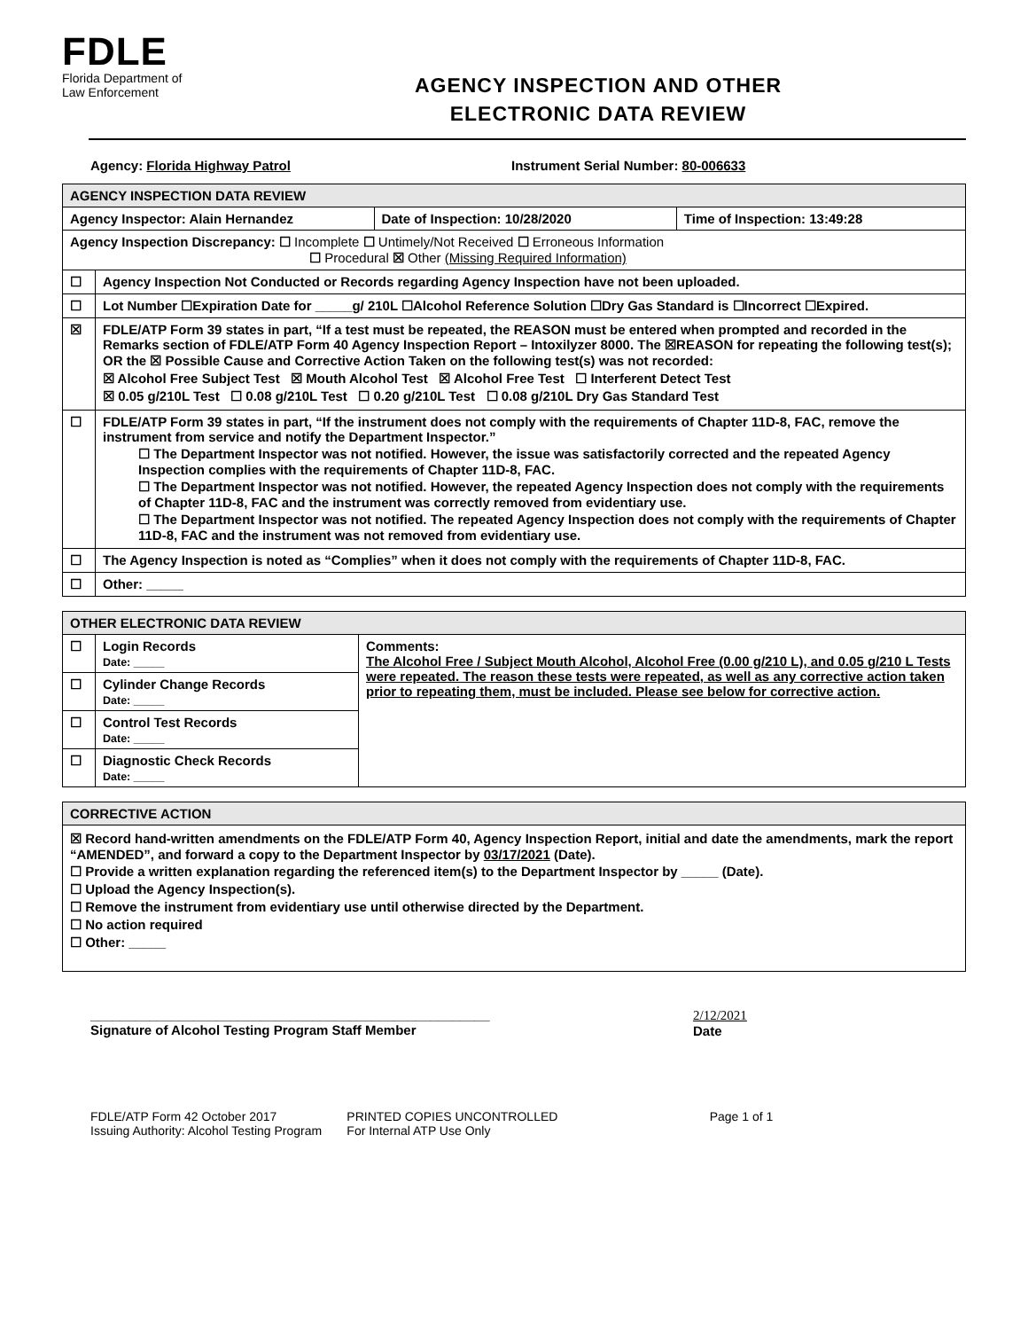FDLE
Florida Department of
Law Enforcement
AGENCY INSPECTION AND OTHER
ELECTRONIC DATA REVIEW
Agency: Florida Highway Patrol Instrument Serial Number: 80-006633
| AGENCY INSPECTION DATA REVIEW | | | |
| --- | --- | --- | --- |
| Agency Inspector: Alain Hernandez | | Date of Inspection: 10/28/2020 | Time of Inspection: 13:49:28 |
| Agency Inspection Discrepancy: ☐ Incomplete ☐ Untimely/Not Received ☐ Erroneous Information ☐ Procedural ☒ Other (Missing Required Information) | | | |
| ☐ | Agency Inspection Not Conducted or Records regarding Agency Inspection have not been uploaded. | | |
| ☐ | Lot Number ☐Expiration Date for _____g/ 210L ☐Alcohol Reference Solution ☐Dry Gas Standard is ☐Incorrect ☐Expired. | | |
| ☒ | FDLE/ATP Form 39 states in part, “If a test must be repeated, the REASON must be entered when prompted and recorded in the Remarks section of FDLE/ATP Form 40 Agency Inspection Report – Intoxilyzer 8000. The ☒REASON for repeating the following test(s); OR the ☒ Possible Cause and Corrective Action Taken on the following test(s) was not recorded: ☒ Alcohol Free Subject Test ☒ Mouth Alcohol Test ☒ Alcohol Free Test ☐ Interferent Detect Test ☒ 0.05 g/210L Test ☐ 0.08 g/210L Test ☐ 0.20 g/210L Test ☐ 0.08 g/210L Dry Gas Standard Test | | |
| ☐ | FDLE/ATP Form 39 states in part, “If the instrument does not comply with the requirements of Chapter 11D-8, FAC, remove the instrument from service and notify the Department Inspector.” ☐ The Department Inspector was not notified. However, the issue was satisfactorily corrected and the repeated Agency Inspection complies with the requirements of Chapter 11D-8, FAC. ☐ The Department Inspector was not notified. However, the repeated Agency Inspection does not comply with the requirements of Chapter 11D-8, FAC and the instrument was correctly removed from evidentiary use. ☐ The Department Inspector was not notified. The repeated Agency Inspection does not comply with the requirements of Chapter 11D-8, FAC and the instrument was not removed from evidentiary use. | | |
| ☐ | The Agency Inspection is noted as “Complies” when it does not comply with the requirements of Chapter 11D-8, FAC. | | |
| ☐ | Other: _____ | | |
| OTHER ELECTRONIC DATA REVIEW | | |
| --- | --- | --- |
| ☐ | Login Records Date: _____ | Comments: The Alcohol Free / Subject Mouth Alcohol, Alcohol Free (0.00 g/210 L), and 0.05 g/210 L Tests were repeated. The reason these tests were repeated, as well as any corrective action taken prior to repeating them, must be included. Please see below for corrective action. |
| ☐ | Cylinder Change Records Date: _____ | |
| ☐ | Control Test Records Date: _____ | |
| ☐ | Diagnostic Check Records Date: _____ | |
| CORRECTIVE ACTION |
| --- |
| ☒ Record hand-written amendments on the FDLE/ATP Form 40, Agency Inspection Report, initial and date the amendments, mark the report “AMENDED”, and forward a copy to the Department Inspector by 03/17/2021 (Date). ☐ Provide a written explanation regarding the referenced item(s) to the Department Inspector by _____ (Date). ☐ Upload the Agency Inspection(s). ☐ Remove the instrument from evidentiary use until otherwise directed by the Department. ☐ No action required ☐ Other: _____ |
______________________________________________________
Signature of Alcohol Testing Program Staff Member
2/12/2021
Date
FDLE/ATP Form 42 October 2017
Issuing Authority: Alcohol Testing Program
PRINTED COPIES UNCONTROLLED
For Internal ATP Use Only
Page 1 of 1